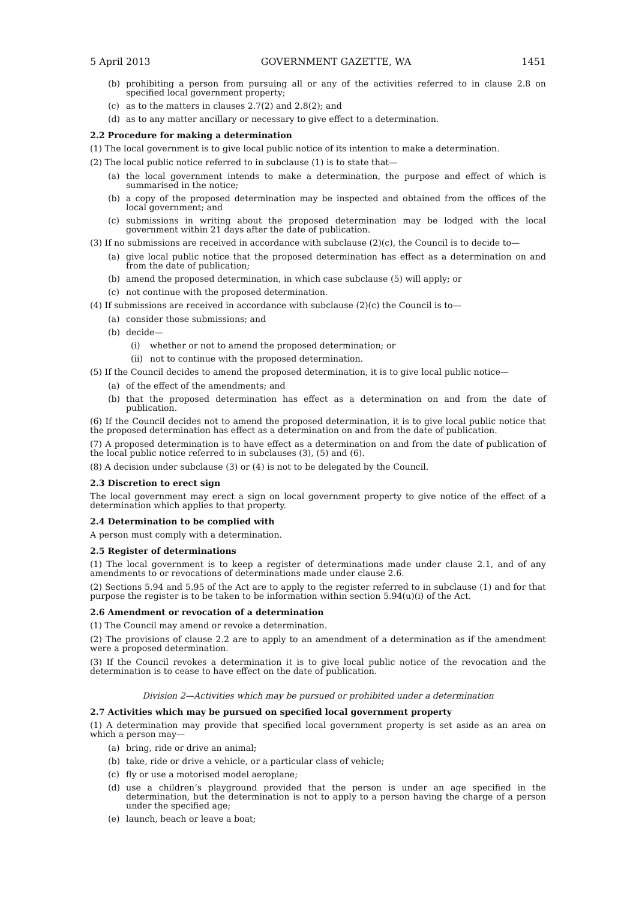5 April 2013 GOVERNMENT GAZETTE, WA 1451
(b) prohibiting a person from pursuing all or any of the activities referred to in clause 2.8 on specified local government property;
(c) as to the matters in clauses 2.7(2) and 2.8(2); and
(d) as to any matter ancillary or necessary to give effect to a determination.
2.2 Procedure for making a determination
(1) The local government is to give local public notice of its intention to make a determination.
(2) The local public notice referred to in subclause (1) is to state that—
(a) the local government intends to make a determination, the purpose and effect of which is summarised in the notice;
(b) a copy of the proposed determination may be inspected and obtained from the offices of the local government; and
(c) submissions in writing about the proposed determination may be lodged with the local government within 21 days after the date of publication.
(3) If no submissions are received in accordance with subclause (2)(c), the Council is to decide to—
(a) give local public notice that the proposed determination has effect as a determination on and from the date of publication;
(b) amend the proposed determination, in which case subclause (5) will apply; or
(c) not continue with the proposed determination.
(4) If submissions are received in accordance with subclause (2)(c) the Council is to—
(a) consider those submissions; and
(b) decide—
(i) whether or not to amend the proposed determination; or
(ii) not to continue with the proposed determination.
(5) If the Council decides to amend the proposed determination, it is to give local public notice—
(a) of the effect of the amendments; and
(b) that the proposed determination has effect as a determination on and from the date of publication.
(6) If the Council decides not to amend the proposed determination, it is to give local public notice that the proposed determination has effect as a determination on and from the date of publication.
(7) A proposed determination is to have effect as a determination on and from the date of publication of the local public notice referred to in subclauses (3), (5) and (6).
(8) A decision under subclause (3) or (4) is not to be delegated by the Council.
2.3 Discretion to erect sign
The local government may erect a sign on local government property to give notice of the effect of a determination which applies to that property.
2.4 Determination to be complied with
A person must comply with a determination.
2.5 Register of determinations
(1) The local government is to keep a register of determinations made under clause 2.1, and of any amendments to or revocations of determinations made under clause 2.6.
(2) Sections 5.94 and 5.95 of the Act are to apply to the register referred to in subclause (1) and for that purpose the register is to be taken to be information within section 5.94(u)(i) of the Act.
2.6 Amendment or revocation of a determination
(1) The Council may amend or revoke a determination.
(2) The provisions of clause 2.2 are to apply to an amendment of a determination as if the amendment were a proposed determination.
(3) If the Council revokes a determination it is to give local public notice of the revocation and the determination is to cease to have effect on the date of publication.
Division 2—Activities which may be pursued or prohibited under a determination
2.7 Activities which may be pursued on specified local government property
(1) A determination may provide that specified local government property is set aside as an area on which a person may—
(a) bring, ride or drive an animal;
(b) take, ride or drive a vehicle, or a particular class of vehicle;
(c) fly or use a motorised model aeroplane;
(d) use a children’s playground provided that the person is under an age specified in the determination, but the determination is not to apply to a person having the charge of a person under the specified age;
(e) launch, beach or leave a boat;